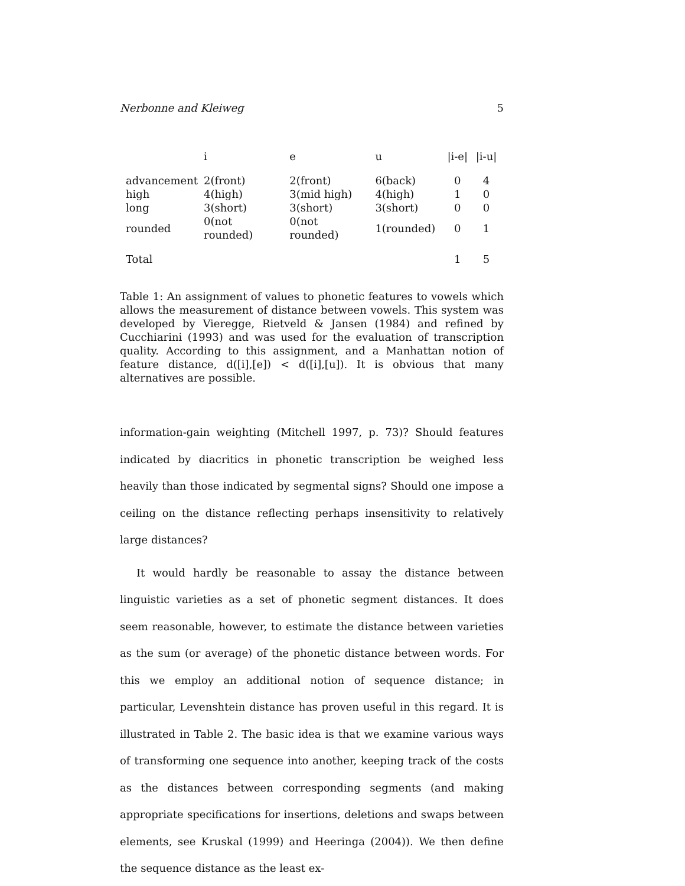Nerbonne and Kleiweg 5
| | i | e | u | /i-e/ | /i-u/ |
| --- | --- | --- | --- | --- | --- |
| advancement | 2(front) | 2(front) | 6(back) | 0 | 4 |
| high | 4(high) | 3(mid high) | 4(high) | 1 | 0 |
| long | 3(short) | 3(short) | 3(short) | 0 | 0 |
| rounded | 0(not rounded) | 0(not rounded) | 1(rounded) | 0 | 1 |
| Total | | | | 1 | 5 |
Table 1: An assignment of values to phonetic features to vowels which allows the measurement of distance between vowels. This system was developed by Vieregge, Rietveld & Jansen (1984) and refined by Cucchiarini (1993) and was used for the evaluation of transcription quality. According to this assignment, and a Manhattan notion of feature distance, d([i],[e]) < d([i],[u]). It is obvious that many alternatives are possible.
information-gain weighting (Mitchell 1997, p. 73)? Should features indicated by diacritics in phonetic transcription be weighed less heavily than those indicated by segmental signs? Should one impose a ceiling on the distance reflecting perhaps insensitivity to relatively large distances?
It would hardly be reasonable to assay the distance between linguistic varieties as a set of phonetic segment distances. It does seem reasonable, however, to estimate the distance between varieties as the sum (or average) of the phonetic distance between words. For this we employ an additional notion of sequence distance; in particular, Levenshtein distance has proven useful in this regard. It is illustrated in Table 2. The basic idea is that we examine various ways of transforming one sequence into another, keeping track of the costs as the distances between corresponding segments (and making appropriate specifications for insertions, deletions and swaps between elements, see Kruskal (1999) and Heeringa (2004)). We then define the sequence distance as the least ex-